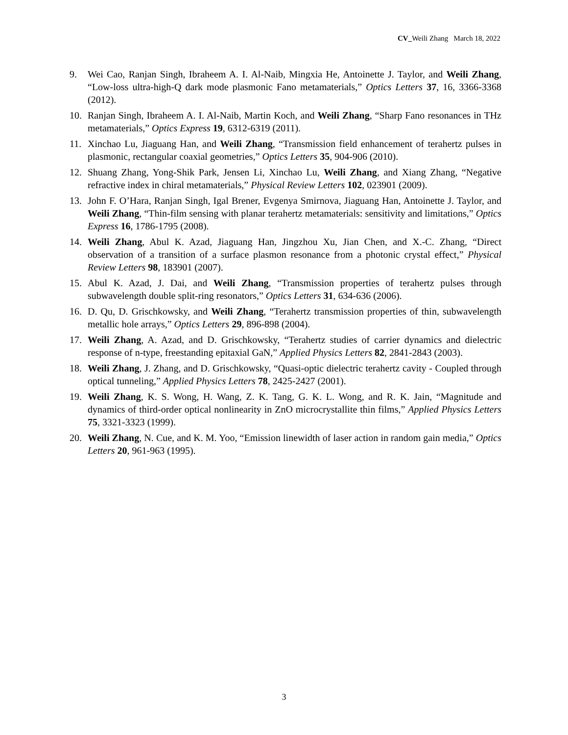CV_Weili Zhang March 18, 2022
9. Wei Cao, Ranjan Singh, Ibraheem A. I. Al-Naib, Mingxia He, Antoinette J. Taylor, and Weili Zhang, “Low-loss ultra-high-Q dark mode plasmonic Fano metamaterials,” Optics Letters 37, 16, 3366-3368 (2012).
10. Ranjan Singh, Ibraheem A. I. Al-Naib, Martin Koch, and Weili Zhang, “Sharp Fano resonances in THz metamaterials,” Optics Express 19, 6312-6319 (2011).
11. Xinchao Lu, Jiaguang Han, and Weili Zhang, “Transmission field enhancement of terahertz pulses in plasmonic, rectangular coaxial geometries,” Optics Letters 35, 904-906 (2010).
12. Shuang Zhang, Yong-Shik Park, Jensen Li, Xinchao Lu, Weili Zhang, and Xiang Zhang, “Negative refractive index in chiral metamaterials,” Physical Review Letters 102, 023901 (2009).
13. John F. O’Hara, Ranjan Singh, Igal Brener, Evgenya Smirnova, Jiaguang Han, Antoinette J. Taylor, and Weili Zhang, “Thin-film sensing with planar terahertz metamaterials: sensitivity and limitations,” Optics Express 16, 1786-1795 (2008).
14. Weili Zhang, Abul K. Azad, Jiaguang Han, Jingzhou Xu, Jian Chen, and X.-C. Zhang, “Direct observation of a transition of a surface plasmon resonance from a photonic crystal effect,” Physical Review Letters 98, 183901 (2007).
15. Abul K. Azad, J. Dai, and Weili Zhang, “Transmission properties of terahertz pulses through subwavelength double split-ring resonators,” Optics Letters 31, 634-636 (2006).
16. D. Qu, D. Grischkowsky, and Weili Zhang, “Terahertz transmission properties of thin, subwavelength metallic hole arrays,” Optics Letters 29, 896-898 (2004).
17. Weili Zhang, A. Azad, and D. Grischkowsky, “Terahertz studies of carrier dynamics and dielectric response of n-type, freestanding epitaxial GaN,” Applied Physics Letters 82, 2841-2843 (2003).
18. Weili Zhang, J. Zhang, and D. Grischkowsky, “Quasi-optic dielectric terahertz cavity - Coupled through optical tunneling,” Applied Physics Letters 78, 2425-2427 (2001).
19. Weili Zhang, K. S. Wong, H. Wang, Z. K. Tang, G. K. L. Wong, and R. K. Jain, “Magnitude and dynamics of third-order optical nonlinearity in ZnO microcrystallite thin films,” Applied Physics Letters 75, 3321-3323 (1999).
20. Weili Zhang, N. Cue, and K. M. Yoo, “Emission linewidth of laser action in random gain media,” Optics Letters 20, 961-963 (1995).
3